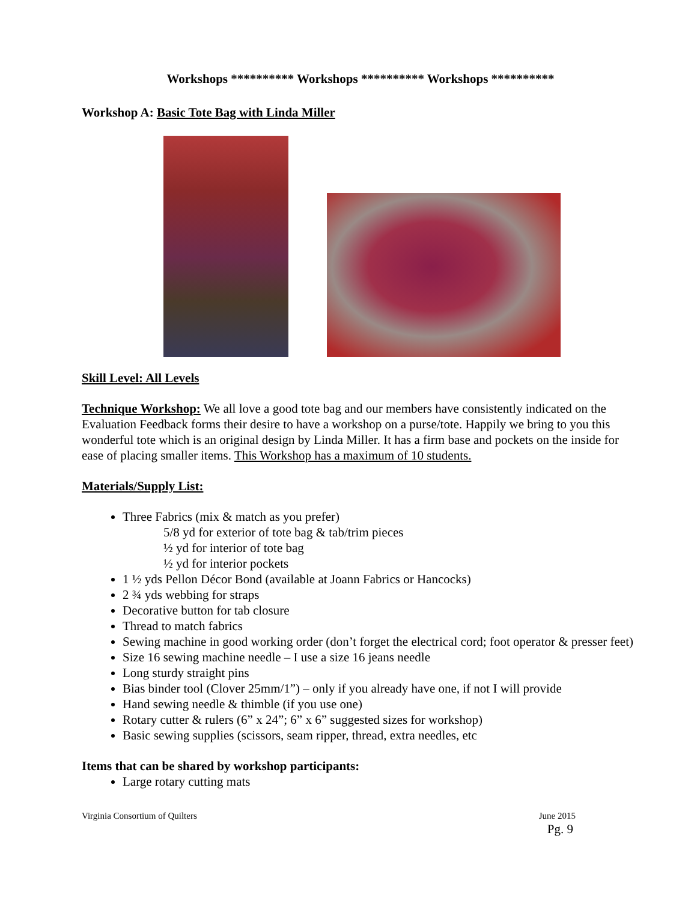Workshops ********** Workshops ********** Workshops **********
Workshop A: Basic Tote Bag with Linda Miller
Skill Level: All Levels
Technique Workshop: We all love a good tote bag and our members have consistently indicated on the Evaluation Feedback forms their desire to have a workshop on a purse/tote. Happily we bring to you this wonderful tote which is an original design by Linda Miller. It has a firm base and pockets on the inside for ease of placing smaller items. This Workshop has a maximum of 10 students.
Materials/Supply List:
Three Fabrics (mix & match as you prefer)
5/8 yd for exterior of tote bag & tab/trim pieces
½ yd for interior of tote bag
½ yd for interior pockets
1 ½ yds Pellon Décor Bond (available at Joann Fabrics or Hancocks)
2 ¾ yds webbing for straps
Decorative button for tab closure
Thread to match fabrics
Sewing machine in good working order (don’t forget the electrical cord; foot operator & presser feet)
Size 16 sewing machine needle – I use a size 16 jeans needle
Long sturdy straight pins
Bias binder tool (Clover 25mm/1”) – only if you already have one, if not I will provide
Hand sewing needle & thimble (if you use one)
Rotary cutter & rulers (6” x 24”; 6” x 6” suggested sizes for workshop)
Basic sewing supplies (scissors, seam ripper, thread, extra needles, etc
Items that can be shared by workshop participants:
Large rotary cutting mats
Virginia Consortium of Quilters June 2015
Pg. 9